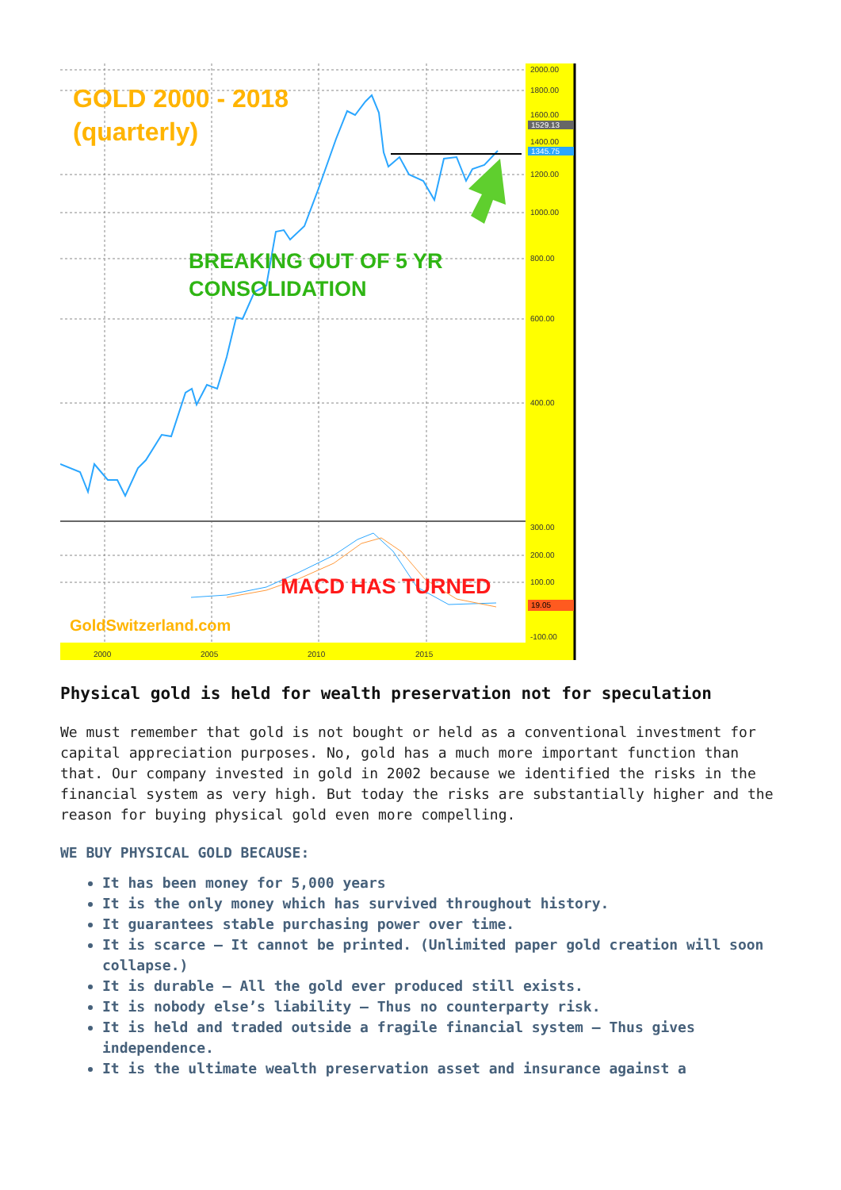2000.00
1800.00
1600.00
1400.00
1200.00
1000.00
800.00
600.00
400.00
300.00
200.00
100.00
-100.00
2000
2005
2010
2015
1529.13
1345.75
19.05
GOLD 2000 - 2018
(quarterly)
BREAKING OUT OF 5 YR
CONSOLIDATION
MACD HAS TURNED
GoldSwitzerland.com
Physical gold is held for wealth preservation not for speculation
We must remember that gold is not bought or held as a conventional investment for capital appreciation purposes. No, gold has a much more important function than that. Our company invested in gold in 2002 because we identified the risks in the financial system as very high. But today the risks are substantially higher and the reason for buying physical gold even more compelling.
WE BUY PHYSICAL GOLD BECAUSE:
It has been money for 5,000 years
It is the only money which has survived throughout history.
It guarantees stable purchasing power over time.
It is scarce – It cannot be printed. (Unlimited paper gold creation will soon collapse.)
It is durable – All the gold ever produced still exists.
It is nobody else’s liability – Thus no counterparty risk.
It is held and traded outside a fragile financial system – Thus gives independence.
It is the ultimate wealth preservation asset and insurance against a